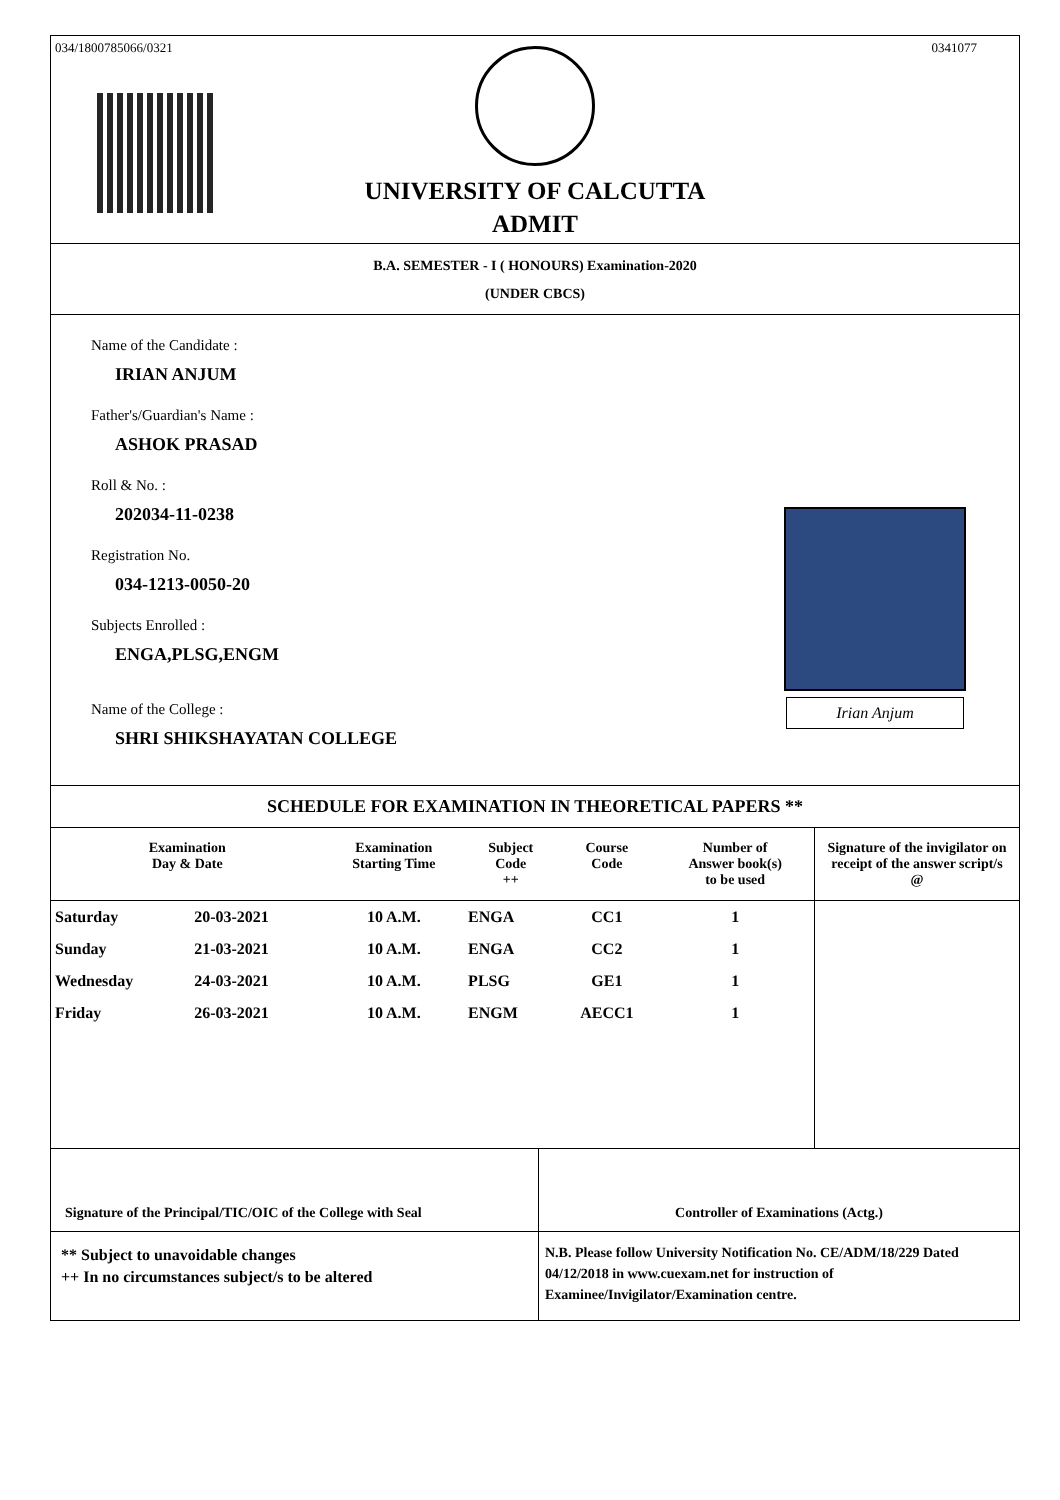034/1800785066/0321 0341077
UNIVERSITY OF CALCUTTA
ADMIT
B.A. SEMESTER - I ( HONOURS) Examination-2020
(UNDER CBCS)
Name of the Candidate :
IRIAN ANJUM
Father's/Guardian's Name :
ASHOK PRASAD
Roll & No. :
202034-11-0238
Registration No.
034-1213-0050-20
Subjects Enrolled :
ENGA,PLSG,ENGM
Name of the College :
SHRI SHIKSHAYATAN COLLEGE
Irian Anjum
SCHEDULE FOR EXAMINATION IN THEORETICAL PAPERS **
| Examination Day & Date | | Examination Starting Time | Subject Code ++ | Course Code | Number of Answer book(s) to be used | Signature of the invigilator on receipt of the answer script/s @ |
| --- | --- | --- | --- | --- | --- | --- |
| Saturday | 20-03-2021 | 10 A.M. | ENGA | CC1 | 1 | |
| Sunday | 21-03-2021 | 10 A.M. | ENGA | CC2 | 1 | |
| Wednesday | 24-03-2021 | 10 A.M. | PLSG | GE1 | 1 | |
| Friday | 26-03-2021 | 10 A.M. | ENGM | AECC1 | 1 | |
Signature of the Principal/TIC/OIC of the College with Seal
Controller of Examinations (Actg.)
** Subject to unavoidable changes
++ In no circumstances subject/s to be altered
N.B. Please follow University Notification No. CE/ADM/18/229 Dated 04/12/2018 in www.cuexam.net for instruction of Examinee/Invigilator/Examination centre.